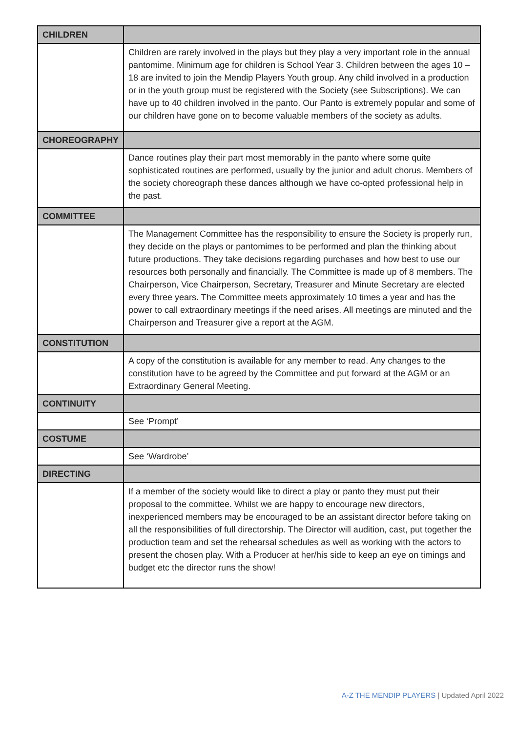| CHILDREN | |
| | Children are rarely involved in the plays but they play a very important role in the annual pantomime. Minimum age for children is School Year 3. Children between the ages 10 – 18 are invited to join the Mendip Players Youth group. Any child involved in a production or in the youth group must be registered with the Society (see Subscriptions). We can have up to 40 children involved in the panto. Our Panto is extremely popular and some of our children have gone on to become valuable members of the society as adults. |
| CHOREOGRAPHY | |
| | Dance routines play their part most memorably in the panto where some quite sophisticated routines are performed, usually by the junior and adult chorus. Members of the society choreograph these dances although we have co-opted professional help in the past. |
| COMMITTEE | |
| | The Management Committee has the responsibility to ensure the Society is properly run, they decide on the plays or pantomimes to be performed and plan the thinking about future productions. They take decisions regarding purchases and how best to use our resources both personally and financially. The Committee is made up of 8 members. The Chairperson, Vice Chairperson, Secretary, Treasurer and Minute Secretary are elected every three years. The Committee meets approximately 10 times a year and has the power to call extraordinary meetings if the need arises. All meetings are minuted and the Chairperson and Treasurer give a report at the AGM. |
| CONSTITUTION | |
| | A copy of the constitution is available for any member to read. Any changes to the constitution have to be agreed by the Committee and put forward at the AGM or an Extraordinary General Meeting. |
| CONTINUITY | |
| | See ‘Prompt’ |
| COSTUME | |
| | See ‘Wardrobe’ |
| DIRECTING | |
| | If a member of the society would like to direct a play or panto they must put their proposal to the committee. Whilst we are happy to encourage new directors, inexperienced members may be encouraged to be an assistant director before taking on all the responsibilities of full directorship. The Director will audition, cast, put together the production team and set the rehearsal schedules as well as working with the actors to present the chosen play. With a Producer at her/his side to keep an eye on timings and budget etc the director runs the show! |
A-Z THE MENDIP PLAYERS | Updated April 2022